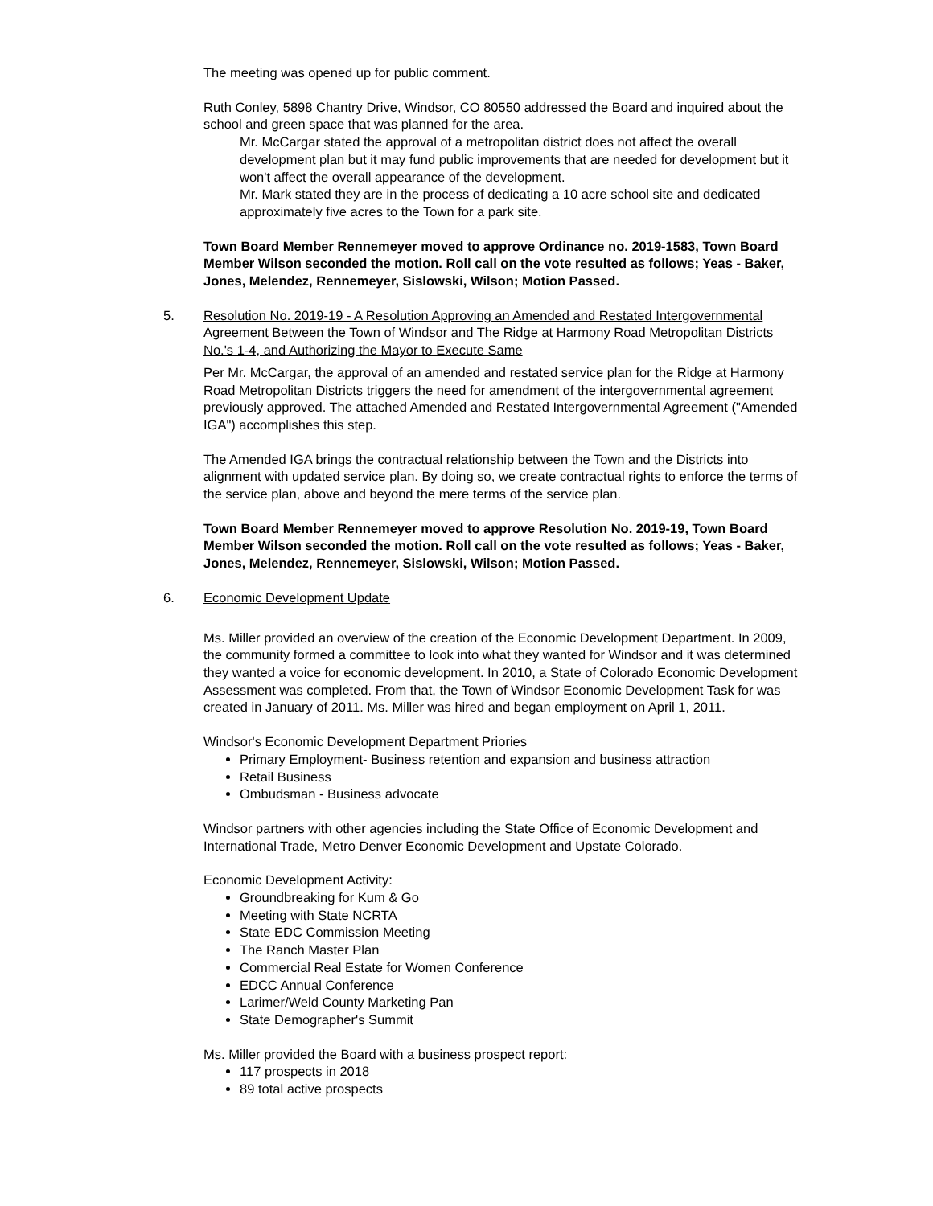The meeting was opened up for public comment.
Ruth Conley, 5898 Chantry Drive, Windsor, CO 80550 addressed the Board and inquired about the school and green space that was planned for the area.
Mr. McCargar stated the approval of a metropolitan district does not affect the overall development plan but it may fund public improvements that are needed for development but it won't affect the overall appearance of the development.
Mr. Mark stated they are in the process of dedicating a 10 acre school site and dedicated approximately five acres to the Town for a park site.
Town Board Member Rennemeyer moved to approve Ordinance no. 2019-1583, Town Board Member Wilson seconded the motion. Roll call on the vote resulted as follows; Yeas - Baker, Jones, Melendez, Rennemeyer, Sislowski, Wilson; Motion Passed.
5. Resolution No. 2019-19 - A Resolution Approving an Amended and Restated Intergovernmental Agreement Between the Town of Windsor and The Ridge at Harmony Road Metropolitan Districts No.'s 1-4, and Authorizing the Mayor to Execute Same
Per Mr. McCargar, the approval of an amended and restated service plan for the Ridge at Harmony Road Metropolitan Districts triggers the need for amendment of the intergovernmental agreement previously approved. The attached Amended and Restated Intergovernmental Agreement ("Amended IGA") accomplishes this step.
The Amended IGA brings the contractual relationship between the Town and the Districts into alignment with updated service plan. By doing so, we create contractual rights to enforce the terms of the service plan, above and beyond the mere terms of the service plan.
Town Board Member Rennemeyer moved to approve Resolution No. 2019-19, Town Board Member Wilson seconded the motion. Roll call on the vote resulted as follows; Yeas - Baker, Jones, Melendez, Rennemeyer, Sislowski, Wilson; Motion Passed.
6. Economic Development Update
Ms. Miller provided an overview of the creation of the Economic Development Department. In 2009, the community formed a committee to look into what they wanted for Windsor and it was determined they wanted a voice for economic development. In 2010, a State of Colorado Economic Development Assessment was completed. From that, the Town of Windsor Economic Development Task for was created in January of 2011. Ms. Miller was hired and began employment on April 1, 2011.
Windsor's Economic Development Department Priories
Primary Employment- Business retention and expansion and business attraction
Retail Business
Ombudsman - Business advocate
Windsor partners with other agencies including the State Office of Economic Development and International Trade, Metro Denver Economic Development and Upstate Colorado.
Economic Development Activity:
Groundbreaking for Kum & Go
Meeting with State NCRTA
State EDC Commission Meeting
The Ranch Master Plan
Commercial Real Estate for Women Conference
EDCC Annual Conference
Larimer/Weld County Marketing Pan
State Demographer's Summit
Ms. Miller provided the Board with a business prospect report:
117 prospects in 2018
89 total active prospects